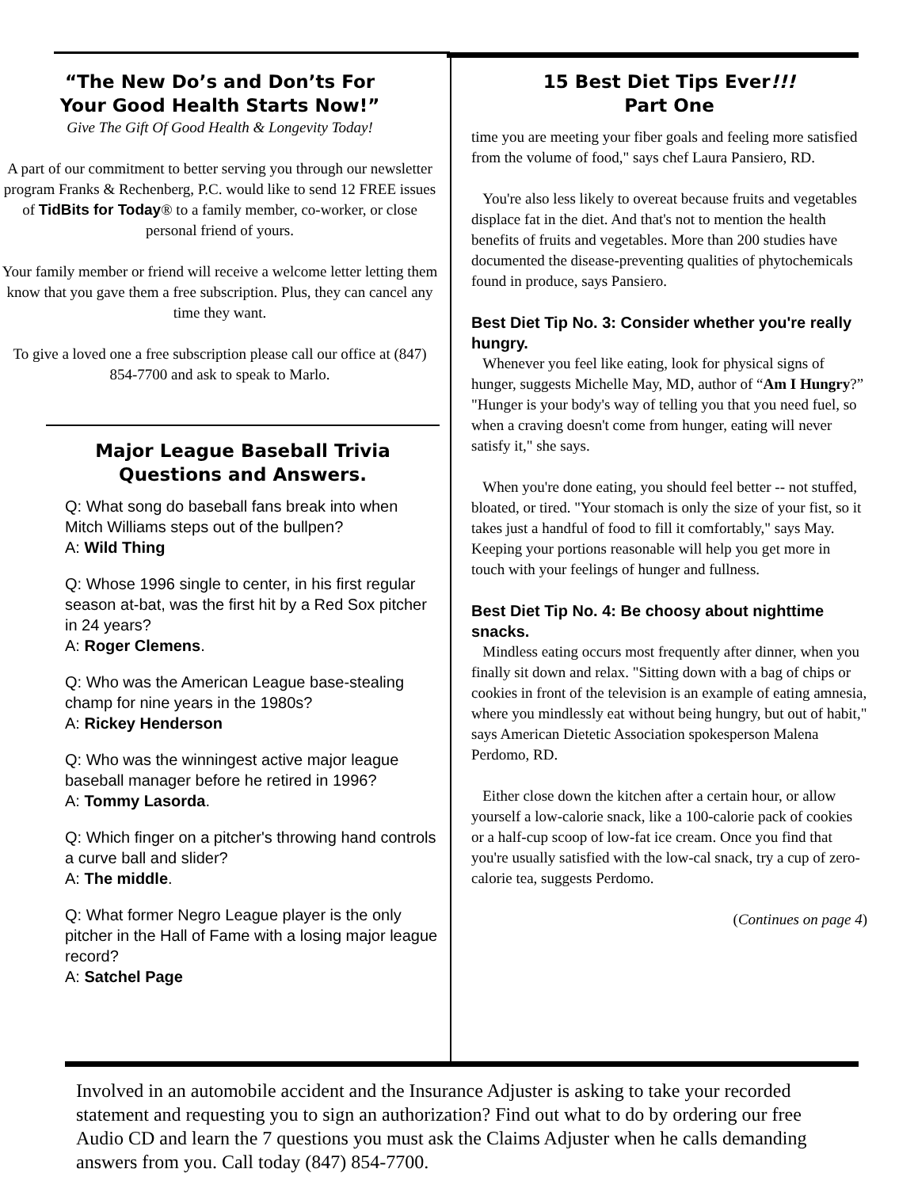“The New Do’s and Don’ts For
Your Good Health Starts Now!”
Give The Gift Of Good Health & Longevity Today!
A part of our commitment to better serving you through our newsletter program Franks & Rechenberg, P.C. would like to send 12 FREE issues of TidBits for Today® to a family member, co-worker, or close personal friend of yours.
Your family member or friend will receive a welcome letter letting them know that you gave them a free subscription. Plus, they can cancel any time they want.
To give a loved one a free subscription please call our office at (847) 854-7700 and ask to speak to Marlo.
Major League Baseball Trivia
Questions and Answers.
Q: What song do baseball fans break into when Mitch Williams steps out of the bullpen?
A: Wild Thing
Q: Whose 1996 single to center, in his first regular season at-bat, was the first hit by a Red Sox pitcher in 24 years?
A: Roger Clemens.
Q: Who was the American League base-stealing champ for nine years in the 1980s?
A: Rickey Henderson
Q: Who was the winningest active major league baseball manager before he retired in 1996?
A: Tommy Lasorda.
Q: Which finger on a pitcher's throwing hand controls a curve ball and slider?
A: The middle.
Q: What former Negro League player is the only pitcher in the Hall of Fame with a losing major league record?
A: Satchel Page
15 Best Diet Tips Ever!!!
Part One
time you are meeting your fiber goals and feeling more satisfied from the volume of food," says chef Laura Pansiero, RD.
You're also less likely to overeat because fruits and vegetables displace fat in the diet. And that's not to mention the health benefits of fruits and vegetables. More than 200 studies have documented the disease-preventing qualities of phytochemicals found in produce, says Pansiero.
Best Diet Tip No. 3: Consider whether you're really hungry.
Whenever you feel like eating, look for physical signs of hunger, suggests Michelle May, MD, author of “Am I Hungry?” "Hunger is your body's way of telling you that you need fuel, so when a craving doesn't come from hunger, eating will never satisfy it," she says.
When you're done eating, you should feel better -- not stuffed, bloated, or tired. "Your stomach is only the size of your fist, so it takes just a handful of food to fill it comfortably," says May. Keeping your portions reasonable will help you get more in touch with your feelings of hunger and fullness.
Best Diet Tip No. 4: Be choosy about nighttime snacks.
Mindless eating occurs most frequently after dinner, when you finally sit down and relax. "Sitting down with a bag of chips or cookies in front of the television is an example of eating amnesia, where you mindlessly eat without being hungry, but out of habit," says American Dietetic Association spokesperson Malena Perdomo, RD.
Either close down the kitchen after a certain hour, or allow yourself a low-calorie snack, like a 100-calorie pack of cookies or a half-cup scoop of low-fat ice cream. Once you find that you're usually satisfied with the low-cal snack, try a cup of zero-calorie tea, suggests Perdomo.
(Continues on page 4)
Involved in an automobile accident and the Insurance Adjuster is asking to take your recorded statement and requesting you to sign an authorization? Find out what to do by ordering our free Audio CD and learn the 7 questions you must ask the Claims Adjuster when he calls demanding answers from you. Call today (847) 854-7700.